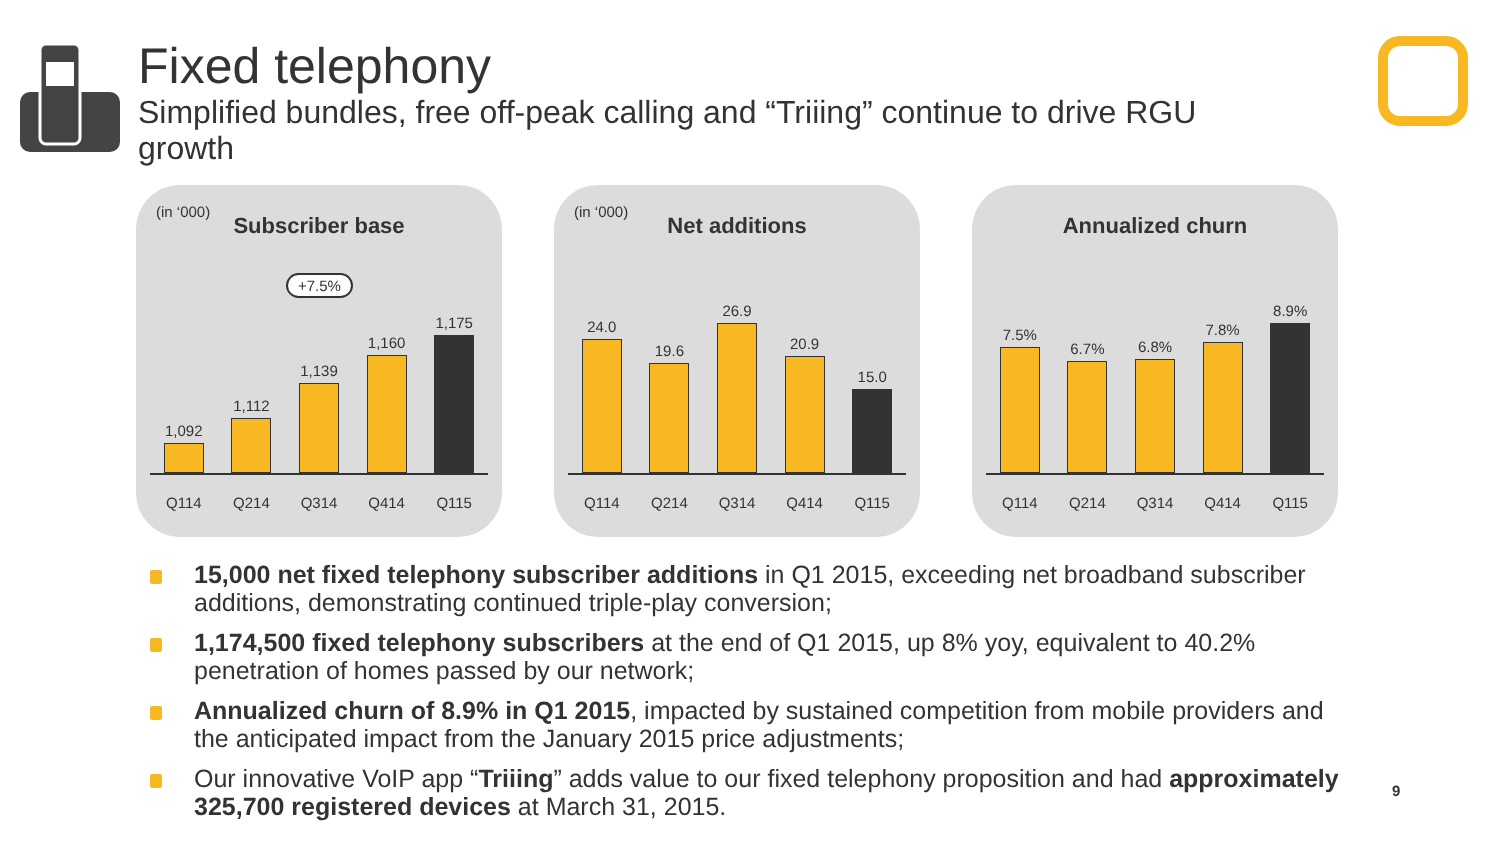Fixed telephony
Simplified bundles, free off-peak calling and “Triiing” continue to drive RGU growth
(in ‘000)
Subscriber base
+7.5%
1,092
1,112
1,139
1,160
1,175
Q114 Q214 Q314 Q414 Q115
(in ‘000)
Net additions
24.0
19.6
26.9
20.9
15.0
Q114 Q214 Q314 Q414 Q115
Annualized churn
7.5%
6.7%
6.8%
7.8%
8.9%
Q114 Q214 Q314 Q414 Q115
15,000 net fixed telephony subscriber additions in Q1 2015, exceeding net broadband subscriber additions, demonstrating continued triple-play conversion;
1,174,500 fixed telephony subscribers at the end of Q1 2015, up 8% yoy, equivalent to 40.2% penetration of homes passed by our network;
Annualized churn of 8.9% in Q1 2015, impacted by sustained competition from mobile providers and the anticipated impact from the January 2015 price adjustments;
Our innovative VoIP app “Triiing” adds value to our fixed telephony proposition and had approximately 325,700 registered devices at March 31, 2015.
9